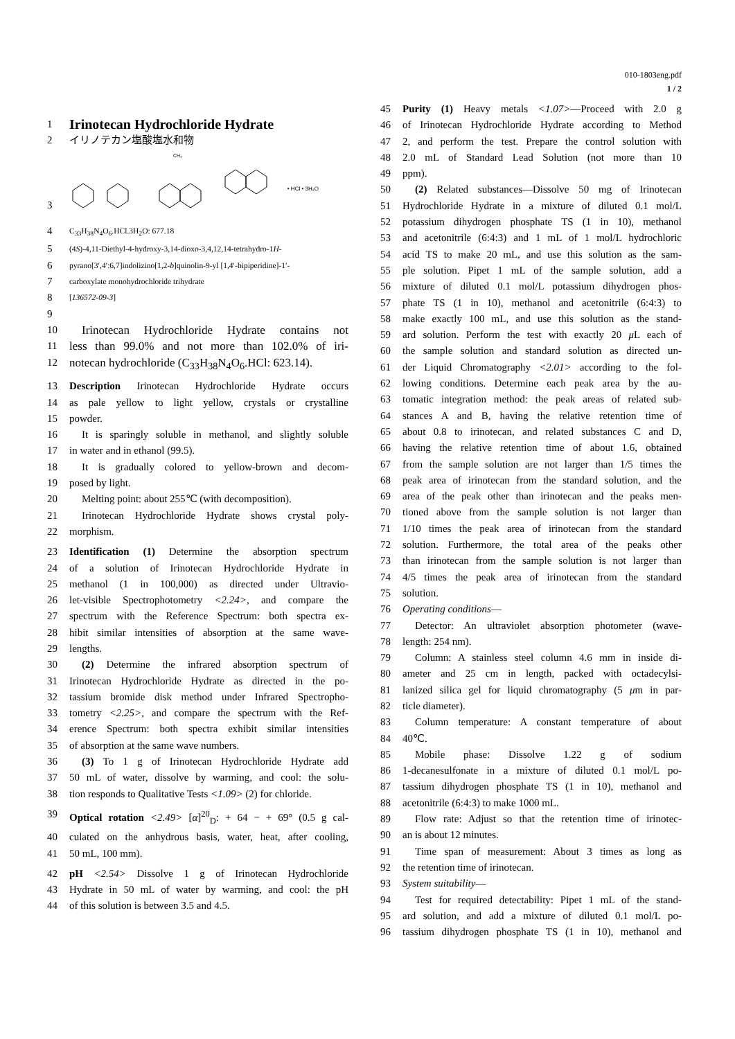010-1803eng.pdf
1 / 2
1 Irinotecan Hydrochloride Hydrate
2 イリノテカン塩酸塩水和物
3
• HCl • 3H₂O
CH₃
4 C<sub>33</sub>H<sub>38</sub>N<sub>4</sub>O<sub>6</sub>.HCl.3H<sub>2</sub>O: 677.18
5 (4S)-4,11-Diethyl-4-hydroxy-3,14-dioxo-3,4,12,14-tetrahydro-1H-
6 pyrano[3′,4′:6,7]indolizino[1,2-b]quinolin-9-yl [1,4′-bipiperidine]-1′-
7 carboxylate monohydrochloride trihydrate
8 [136572-09-3]
9
10 Irinotecan Hydrochloride Hydrate contains not
11 less than 99.0% and not more than 102.0% of iri-
12 notecan hydrochloride (C<sub>33</sub>H<sub>38</sub>N<sub>4</sub>O<sub>6</sub>.HCl: 623.14).
13 Description Irinotecan Hydrochloride Hydrate occurs
14 as pale yellow to light yellow, crystals or crystalline
15 powder.
16 It is sparingly soluble in methanol, and slightly soluble
17 in water and in ethanol (99.5).
18 It is gradually colored to yellow-brown and decom-
19 posed by light.
20 Melting point: about 255℃ (with decomposition).
21 Irinotecan Hydrochloride Hydrate shows crystal poly-
22 morphism.
23 Identification (1) Determine the absorption spectrum
24 of a solution of Irinotecan Hydrochloride Hydrate in
25 methanol (1 in 100,000) as directed under Ultravio-
26 let-visible Spectrophotometry <2.24>, and compare the
27 spectrum with the Reference Spectrum: both spectra ex-
28 hibit similar intensities of absorption at the same wave-
29 lengths.
30 (2) Determine the infrared absorption spectrum of
31 Irinotecan Hydrochloride Hydrate as directed in the po-
32 tassium bromide disk method under Infrared Spectropho-
33 tometry <2.25>, and compare the spectrum with the Ref-
34 erence Spectrum: both spectra exhibit similar intensities
35 of absorption at the same wave numbers.
36 (3) To 1 g of Irinotecan Hydrochloride Hydrate add
37 50 mL of water, dissolve by warming, and cool: the solu-
38 tion responds to Qualitative Tests <1.09> (2) for chloride.
39 Optical rotation <2.49> [α]<sup>20</sup><sub>D</sub>: + 64 − + 69° (0.5 g cal-
40 culated on the anhydrous basis, water, heat, after cooling,
41 50 mL, 100 mm).
42 pH <2.54> Dissolve 1 g of Irinotecan Hydrochloride
43 Hydrate in 50 mL of water by warming, and cool: the pH
44 of this solution is between 3.5 and 4.5.
45 Purity (1) Heavy metals <1.07>—Proceed with 2.0 g
46 of Irinotecan Hydrochloride Hydrate according to Method
47 2, and perform the test. Prepare the control solution with
48 2.0 mL of Standard Lead Solution (not more than 10
49 ppm).
50 (2) Related substances—Dissolve 50 mg of Irinotecan
51 Hydrochloride Hydrate in a mixture of diluted 0.1 mol/L
52 potassium dihydrogen phosphate TS (1 in 10), methanol
53 and acetonitrile (6:4:3) and 1 mL of 1 mol/L hydrochloric
54 acid TS to make 20 mL, and use this solution as the sam-
55 ple solution. Pipet 1 mL of the sample solution, add a
56 mixture of diluted 0.1 mol/L potassium dihydrogen phos-
57 phate TS (1 in 10), methanol and acetonitrile (6:4:3) to
58 make exactly 100 mL, and use this solution as the stand-
59 ard solution. Perform the test with exactly 20 μ L each of
60 the sample solution and standard solution as directed un-
61 der Liquid Chromatography <2.01> according to the fol-
62 lowing conditions. Determine each peak area by the au-
63 tomatic integration method: the peak areas of related sub-
64 stances A and B, having the relative retention time of
65 about 0.8 to irinotecan, and related substances C and D,
66 having the relative retention time of about 1.6, obtained
67 from the sample solution are not larger than 1/5 times the
68 peak area of irinotecan from the standard solution, and the
69 area of the peak other than irinotecan and the peaks men-
70 tioned above from the sample solution is not larger than
71 1/10 times the peak area of irinotecan from the standard
72 solution. Furthermore, the total area of the peaks other
73 than irinotecan from the sample solution is not larger than
74 4/5 times the peak area of irinotecan from the standard
75 solution.
76 Operating conditions—
77 Detector: An ultraviolet absorption photometer (wave-
78 length: 254 nm).
79 Column: A stainless steel column 4.6 mm in inside di-
80 ameter and 25 cm in length, packed with octadecylsi-
81 lanized silica gel for liquid chromatography (5 μm in par-
82 ticle diameter).
83 Column temperature: A constant temperature of about
84 40℃.
85 Mobile phase: Dissolve 1.22 g of sodium
86 1-decanesulfonate in a mixture of diluted 0.1 mol/L po-
87 tassium dihydrogen phosphate TS (1 in 10), methanol and
88 acetonitrile (6:4:3) to make 1000 mL.
89 Flow rate: Adjust so that the retention time of irinotec-
90 an is about 12 minutes.
91 Time span of measurement: About 3 times as long as
92 the retention time of irinotecan.
93 System suitability—
94 Test for required detectability: Pipet 1 mL of the stand-
95 ard solution, and add a mixture of diluted 0.1 mol/L po-
96 tassium dihydrogen phosphate TS (1 in 10), methanol and